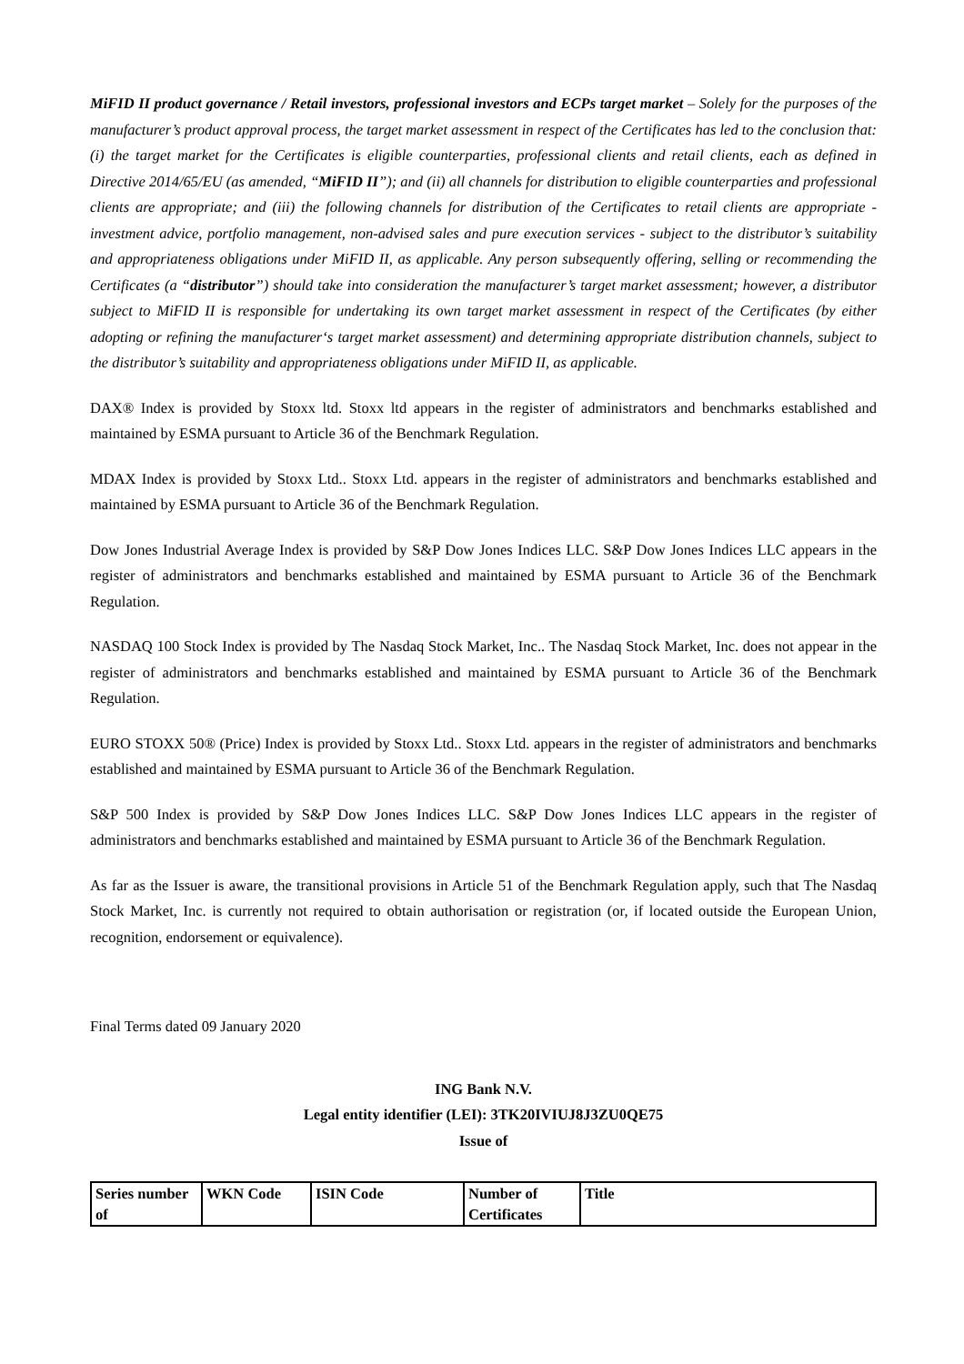MiFID II product governance / Retail investors, professional investors and ECPs target market – Solely for the purposes of the manufacturer’s product approval process, the target market assessment in respect of the Certificates has led to the conclusion that: (i) the target market for the Certificates is eligible counterparties, professional clients and retail clients, each as defined in Directive 2014/65/EU (as amended, “MiFID II”); and (ii) all channels for distribution to eligible counterparties and professional clients are appropriate; and (iii) the following channels for distribution of the Certificates to retail clients are appropriate - investment advice, portfolio management, non-advised sales and pure execution services - subject to the distributor’s suitability and appropriateness obligations under MiFID II, as applicable. Any person subsequently offering, selling or recommending the Certificates (a “distributor”) should take into consideration the manufacturer’s target market assessment; however, a distributor subject to MiFID II is responsible for undertaking its own target market assessment in respect of the Certificates (by either adopting or refining the manufacturer‘s target market assessment) and determining appropriate distribution channels, subject to the distributor’s suitability and appropriateness obligations under MiFID II, as applicable.
DAX® Index is provided by Stoxx ltd. Stoxx ltd appears in the register of administrators and benchmarks established and maintained by ESMA pursuant to Article 36 of the Benchmark Regulation.
MDAX Index is provided by Stoxx Ltd.. Stoxx Ltd. appears in the register of administrators and benchmarks established and maintained by ESMA pursuant to Article 36 of the Benchmark Regulation.
Dow Jones Industrial Average Index is provided by S&P Dow Jones Indices LLC. S&P Dow Jones Indices LLC appears in the register of administrators and benchmarks established and maintained by ESMA pursuant to Article 36 of the Benchmark Regulation.
NASDAQ 100 Stock Index is provided by The Nasdaq Stock Market, Inc.. The Nasdaq Stock Market, Inc. does not appear in the register of administrators and benchmarks established and maintained by ESMA pursuant to Article 36 of the Benchmark Regulation.
EURO STOXX 50® (Price) Index is provided by Stoxx Ltd.. Stoxx Ltd. appears in the register of administrators and benchmarks established and maintained by ESMA pursuant to Article 36 of the Benchmark Regulation.
S&P 500 Index is provided by S&P Dow Jones Indices LLC. S&P Dow Jones Indices LLC appears in the register of administrators and benchmarks established and maintained by ESMA pursuant to Article 36 of the Benchmark Regulation.
As far as the Issuer is aware, the transitional provisions in Article 51 of the Benchmark Regulation apply, such that The Nasdaq Stock Market, Inc. is currently not required to obtain authorisation or registration (or, if located outside the European Union, recognition, endorsement or equivalence).
Final Terms dated 09 January 2020
ING Bank N.V.
Legal entity identifier (LEI): 3TK20IVIUJ8J3ZU0QE75
Issue of
| Series number of | WKN Code | ISIN Code | Number of Certificates | Title |
| --- | --- | --- | --- | --- |